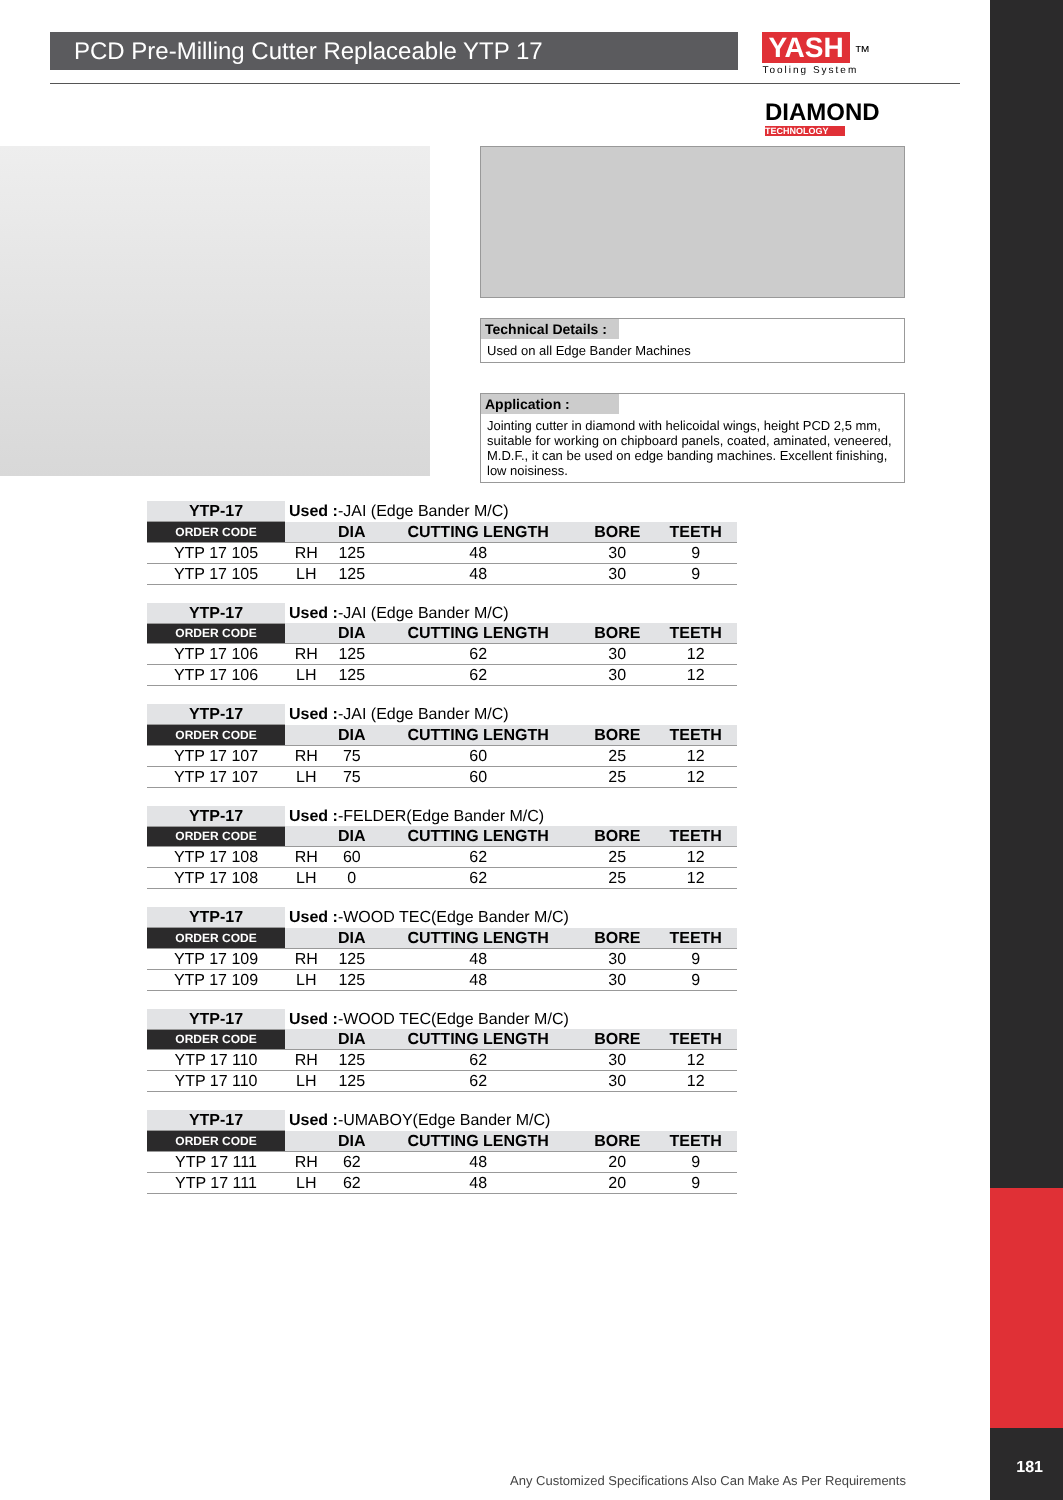181
PCD Pre-Milling Cutter Replaceable YTP 17
YASH ™ Tooling System
DIAMOND
TECHNOLOGY
Technical Details :
Used on all Edge Bander Machines
Application :
Jointing cutter in diamond with helicoidal wings, height PCD 2,5 mm, suitable for working on chipboard panels, coated, aminated, veneered, M.D.F., it can be used on edge banding machines. Excellent finishing, low noisiness.
| YTP-17 | Used : -JAI (Edge Bander M/C) | | | | |
| ORDER CODE | | DIA | CUTTING LENGTH | BORE | TEETH |
| YTP 17 105 | RH | 125 | 48 | 30 | 9 |
| YTP 17 105 | LH | 125 | 48 | 30 | 9 |
| YTP-17 | Used : -JAI (Edge Bander M/C) | | | | |
| ORDER CODE | | DIA | CUTTING LENGTH | BORE | TEETH |
| YTP 17 106 | RH | 125 | 62 | 30 | 12 |
| YTP 17 106 | LH | 125 | 62 | 30 | 12 |
| YTP-17 | Used : -JAI (Edge Bander M/C) | | | | |
| ORDER CODE | | DIA | CUTTING LENGTH | BORE | TEETH |
| YTP 17 107 | RH | 75 | 60 | 25 | 12 |
| YTP 17 107 | LH | 75 | 60 | 25 | 12 |
| YTP-17 | Used : -FELDER(Edge Bander M/C) | | | | |
| ORDER CODE | | DIA | CUTTING LENGTH | BORE | TEETH |
| YTP 17 108 | RH | 60 | 62 | 25 | 12 |
| YTP 17 108 | LH | 0 | 62 | 25 | 12 |
| YTP-17 | Used : -WOOD TEC(Edge Bander M/C) | | | | |
| ORDER CODE | | DIA | CUTTING LENGTH | BORE | TEETH |
| YTP 17 109 | RH | 125 | 48 | 30 | 9 |
| YTP 17 109 | LH | 125 | 48 | 30 | 9 |
| YTP-17 | Used : -WOOD TEC(Edge Bander M/C) | | | | |
| ORDER CODE | | DIA | CUTTING LENGTH | BORE | TEETH |
| YTP 17 110 | RH | 125 | 62 | 30 | 12 |
| YTP 17 110 | LH | 125 | 62 | 30 | 12 |
| YTP-17 | Used : -UMABOY(Edge Bander M/C) | | | | |
| ORDER CODE | | DIA | CUTTING LENGTH | BORE | TEETH |
| YTP 17 111 | RH | 62 | 48 | 20 | 9 |
| YTP 17 111 | LH | 62 | 48 | 20 | 9 |
Any Customized Specifications Also Can Make As Per Requirements